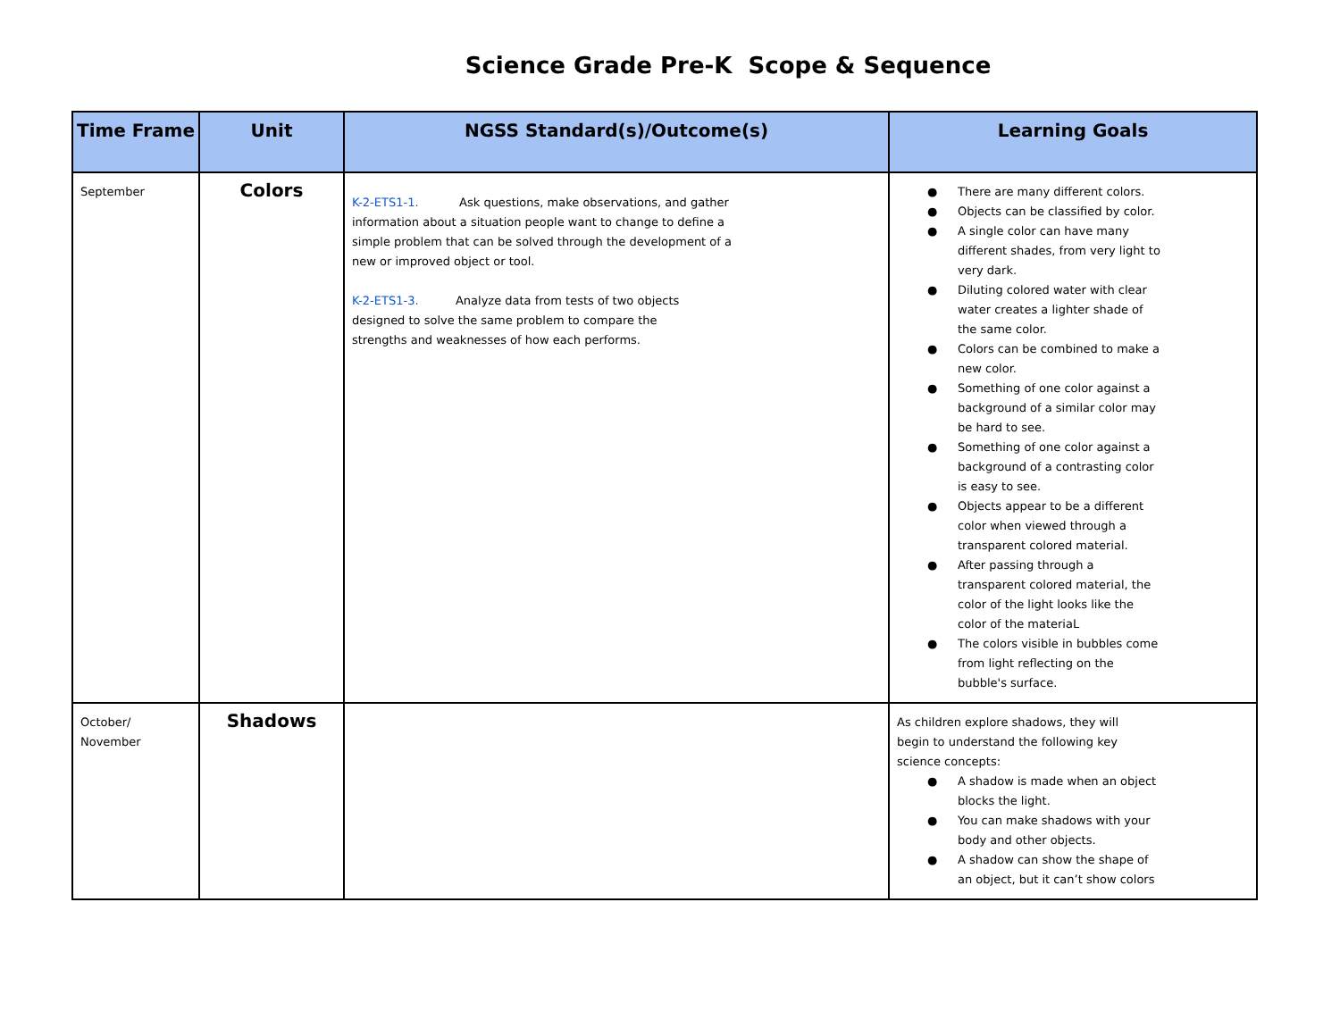Science Grade Pre-K Scope & Sequence
| Time Frame | Unit | NGSS Standard(s)/Outcome(s) | Learning Goals |
| --- | --- | --- | --- |
| September | Colors | K-2-ETS1-1. Ask questions, make observations, and gather information about a situation people want to change to define a simple problem that can be solved through the development of a new or improved object or tool. K-2-ETS1-3. Analyze data from tests of two objects designed to solve the same problem to compare the strengths and weaknesses of how each performs. | ● There are many different colors. ● Objects can be classified by color. ● A single color can have many different shades, from very light to very dark. ● Diluting colored water with clear water creates a lighter shade of the same color. ● Colors can be combined to make a new color. ● Something of one color against a background of a similar color may be hard to see. ● Something of one color against a background of a contrasting color is easy to see. ● Objects appear to be a different color when viewed through a transparent colored material. ● After passing through a transparent colored material, the color of the light looks like the color of the materiaL ● The colors visible in bubbles come from light reflecting on the bubble's surface. |
| October/ November | Shadows | | As children explore shadows, they will begin to understand the following key science concepts: ● A shadow is made when an object blocks the light. ● You can make shadows with your body and other objects. ● A shadow can show the shape of an object, but it can’t show colors |